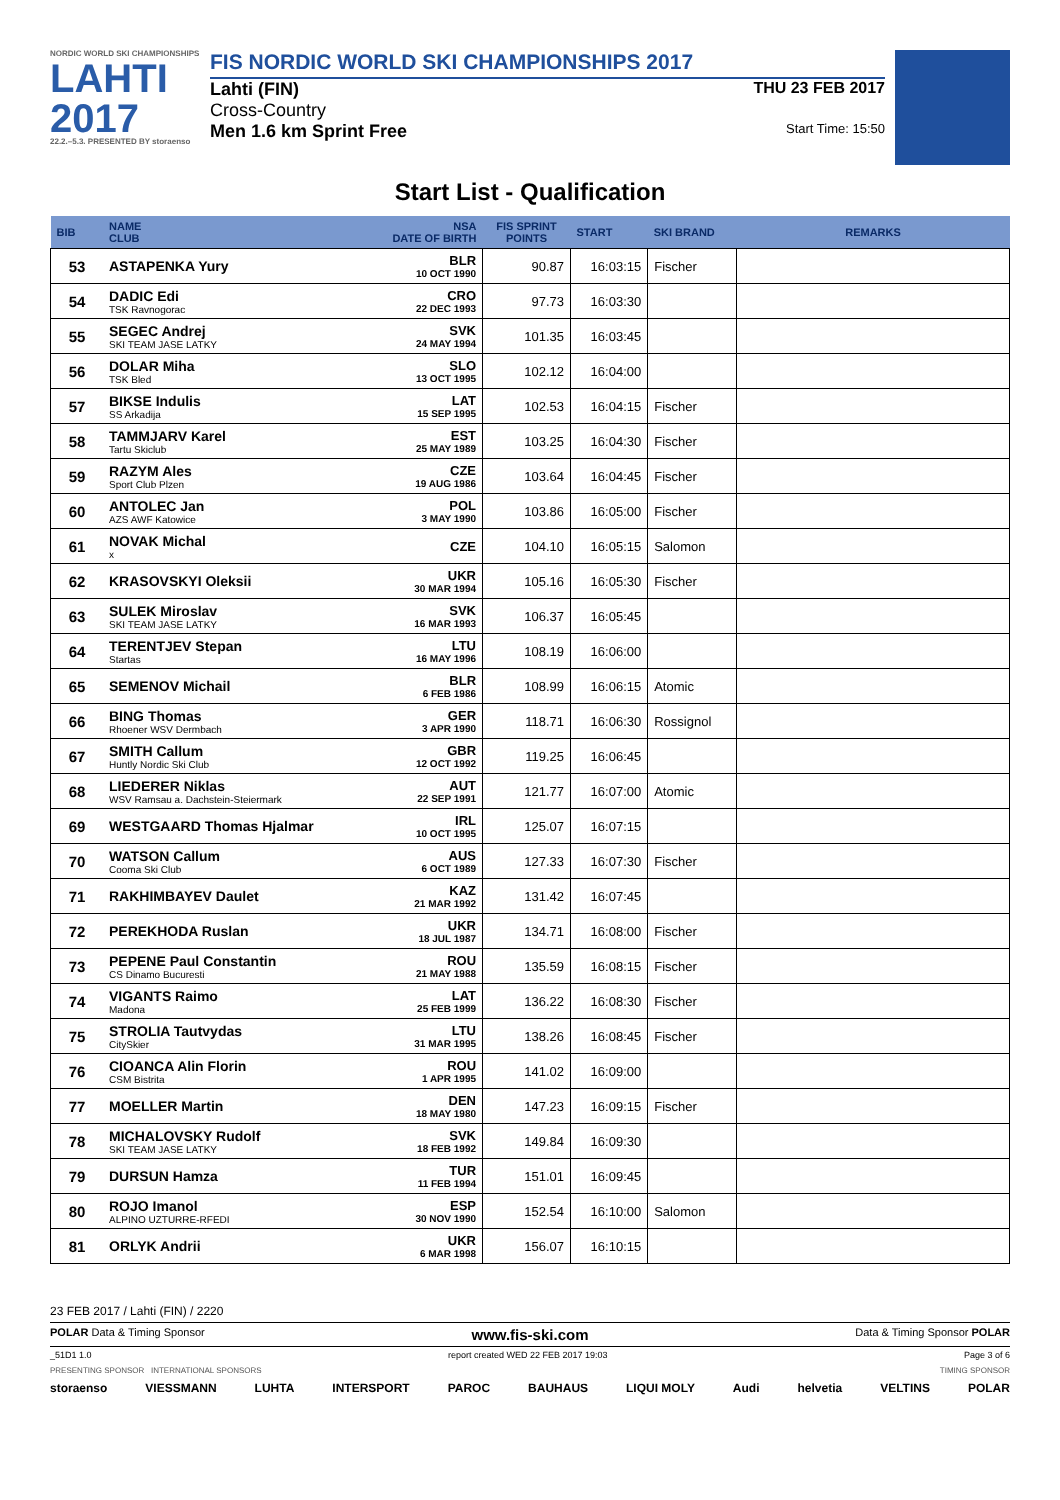NORDIC WORLD SKI CHAMPIONSHIPS
LAHTI
2017
22.2.–5.3. PRESENTED BY storaenso
FIS NORDIC WORLD SKI CHAMPIONSHIPS 2017
Lahti (FIN) THU 23 FEB 2017
Cross-Country
Men 1.6 km Sprint Free Start Time: 15:50
Start List - Qualification
| BIB | NAME CLUB | NSA DATE OF BIRTH | FIS SPRINT POINTS | START | SKI BRAND | REMARKS |
| --- | --- | --- | --- | --- | --- | --- |
| 53 | ASTAPENKA Yury | BLR 10 OCT 1990 | 90.87 | 16:03:15 | Fischer | |
| 54 | DADIC Edi TSK Ravnogorac | CRO 22 DEC 1993 | 97.73 | 16:03:30 | | |
| 55 | SEGEC Andrej SKI TEAM JASE LATKY | SVK 24 MAY 1994 | 101.35 | 16:03:45 | | |
| 56 | DOLAR Miha TSK Bled | SLO 13 OCT 1995 | 102.12 | 16:04:00 | | |
| 57 | BIKSE Indulis SS Arkadija | LAT 15 SEP 1995 | 102.53 | 16:04:15 | Fischer | |
| 58 | TAMMJARV Karel Tartu Skiclub | EST 25 MAY 1989 | 103.25 | 16:04:30 | Fischer | |
| 59 | RAZYM Ales Sport Club Plzen | CZE 19 AUG 1986 | 103.64 | 16:04:45 | Fischer | |
| 60 | ANTOLEC Jan AZS AWF Katowice | POL 3 MAY 1990 | 103.86 | 16:05:00 | Fischer | |
| 61 | NOVAK Michal x | CZE | 104.10 | 16:05:15 | Salomon | |
| 62 | KRASOVSKYI Oleksii | UKR 30 MAR 1994 | 105.16 | 16:05:30 | Fischer | |
| 63 | SULEK Miroslav SKI TEAM JASE LATKY | SVK 16 MAR 1993 | 106.37 | 16:05:45 | | |
| 64 | TERENTJEV Stepan Startas | LTU 16 MAY 1996 | 108.19 | 16:06:00 | | |
| 65 | SEMENOV Michail | BLR 6 FEB 1986 | 108.99 | 16:06:15 | Atomic | |
| 66 | BING Thomas Rhoener WSV Dermbach | GER 3 APR 1990 | 118.71 | 16:06:30 | Rossignol | |
| 67 | SMITH Callum Huntly Nordic Ski Club | GBR 12 OCT 1992 | 119.25 | 16:06:45 | | |
| 68 | LIEDERER Niklas WSV Ramsau a. Dachstein-Steiermark | AUT 22 SEP 1991 | 121.77 | 16:07:00 | Atomic | |
| 69 | WESTGAARD Thomas Hjalmar | IRL 10 OCT 1995 | 125.07 | 16:07:15 | | |
| 70 | WATSON Callum Cooma Ski Club | AUS 6 OCT 1989 | 127.33 | 16:07:30 | Fischer | |
| 71 | RAKHIMBAYEV Daulet | KAZ 21 MAR 1992 | 131.42 | 16:07:45 | | |
| 72 | PEREKHODA Ruslan | UKR 18 JUL 1987 | 134.71 | 16:08:00 | Fischer | |
| 73 | PEPENE Paul Constantin CS Dinamo Bucuresti | ROU 21 MAY 1988 | 135.59 | 16:08:15 | Fischer | |
| 74 | VIGANTS Raimo Madona | LAT 25 FEB 1999 | 136.22 | 16:08:30 | Fischer | |
| 75 | STROLIA Tautvydas CitySkier | LTU 31 MAR 1995 | 138.26 | 16:08:45 | Fischer | |
| 76 | CIOANCA Alin Florin CSM Bistrita | ROU 1 APR 1995 | 141.02 | 16:09:00 | | |
| 77 | MOELLER Martin | DEN 18 MAY 1980 | 147.23 | 16:09:15 | Fischer | |
| 78 | MICHALOVSKY Rudolf SKI TEAM JASE LATKY | SVK 18 FEB 1992 | 149.84 | 16:09:30 | | |
| 79 | DURSUN Hamza | TUR 11 FEB 1994 | 151.01 | 16:09:45 | | |
| 80 | ROJO Imanol ALPINO UZTURRE-RFEDI | ESP 30 NOV 1990 | 152.54 | 16:10:00 | Salomon | |
| 81 | ORLYK Andrii | UKR 6 MAR 1998 | 156.07 | 16:10:15 | | |
23 FEB 2017 / Lahti (FIN) / 2220
POLAR Data & Timing Sponsor www.fis-ski.com Data & Timing Sponsor POLAR
_51D1 1.0 report created WED 22 FEB 2017 19:03 Page 3 of 6
PRESENTING SPONSOR INTERNATIONAL SPONSORS TIMING SPONSOR
storaenso VIESSMANN LUHTA INTERSPORT PAROC BAUHAUS LIQUI MOLY Audi helvetia VELTINS POLAR